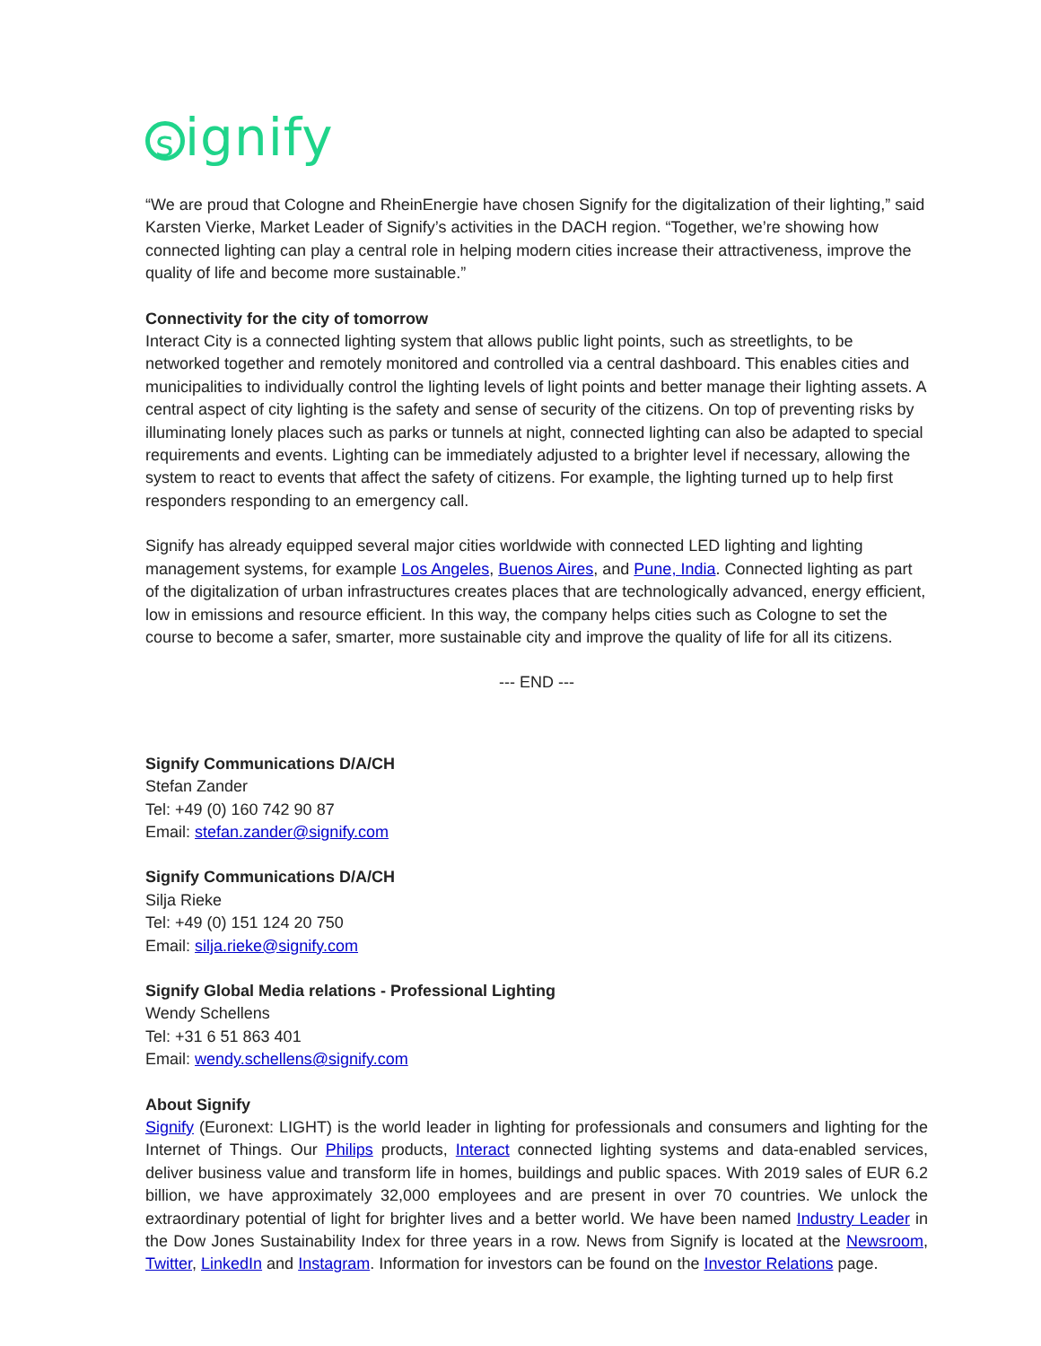signify
“We are proud that Cologne and RheinEnergie have chosen Signify for the digitalization of their lighting,” said Karsten Vierke, Market Leader of Signify’s activities in the DACH region. “Together, we’re showing how connected lighting can play a central role in helping modern cities increase their attractiveness, improve the quality of life and become more sustainable.”
Connectivity for the city of tomorrow
Interact City is a connected lighting system that allows public light points, such as streetlights, to be networked together and remotely monitored and controlled via a central dashboard. This enables cities and municipalities to individually control the lighting levels of light points and better manage their lighting assets. A central aspect of city lighting is the safety and sense of security of the citizens. On top of preventing risks by illuminating lonely places such as parks or tunnels at night, connected lighting can also be adapted to special requirements and events. Lighting can be immediately adjusted to a brighter level if necessary, allowing the system to react to events that affect the safety of citizens. For example, the lighting turned up to help first responders responding to an emergency call.
Signify has already equipped several major cities worldwide with connected LED lighting and lighting management systems, for example Los Angeles, Buenos Aires, and Pune, India. Connected lighting as part of the digitalization of urban infrastructures creates places that are technologically advanced, energy efficient, low in emissions and resource efficient. In this way, the company helps cities such as Cologne to set the course to become a safer, smarter, more sustainable city and improve the quality of life for all its citizens.
--- END ---
Signify Communications D/A/CH
Stefan Zander
Tel: +49 (0) 160 742 90 87
Email: stefan.zander@signify.com
Signify Communications D/A/CH
Silja Rieke
Tel: +49 (0) 151 124 20 750
Email: silja.rieke@signify.com
Signify Global Media relations - Professional Lighting
Wendy Schellens
Tel: +31 6 51 863 401
Email: wendy.schellens@signify.com
About Signify
Signify (Euronext: LIGHT) is the world leader in lighting for professionals and consumers and lighting for the Internet of Things. Our Philips products, Interact connected lighting systems and data-enabled services, deliver business value and transform life in homes, buildings and public spaces. With 2019 sales of EUR 6.2 billion, we have approximately 32,000 employees and are present in over 70 countries. We unlock the extraordinary potential of light for brighter lives and a better world. We have been named Industry Leader in the Dow Jones Sustainability Index for three years in a row. News from Signify is located at the Newsroom, Twitter, LinkedIn and Instagram. Information for investors can be found on the Investor Relations page.